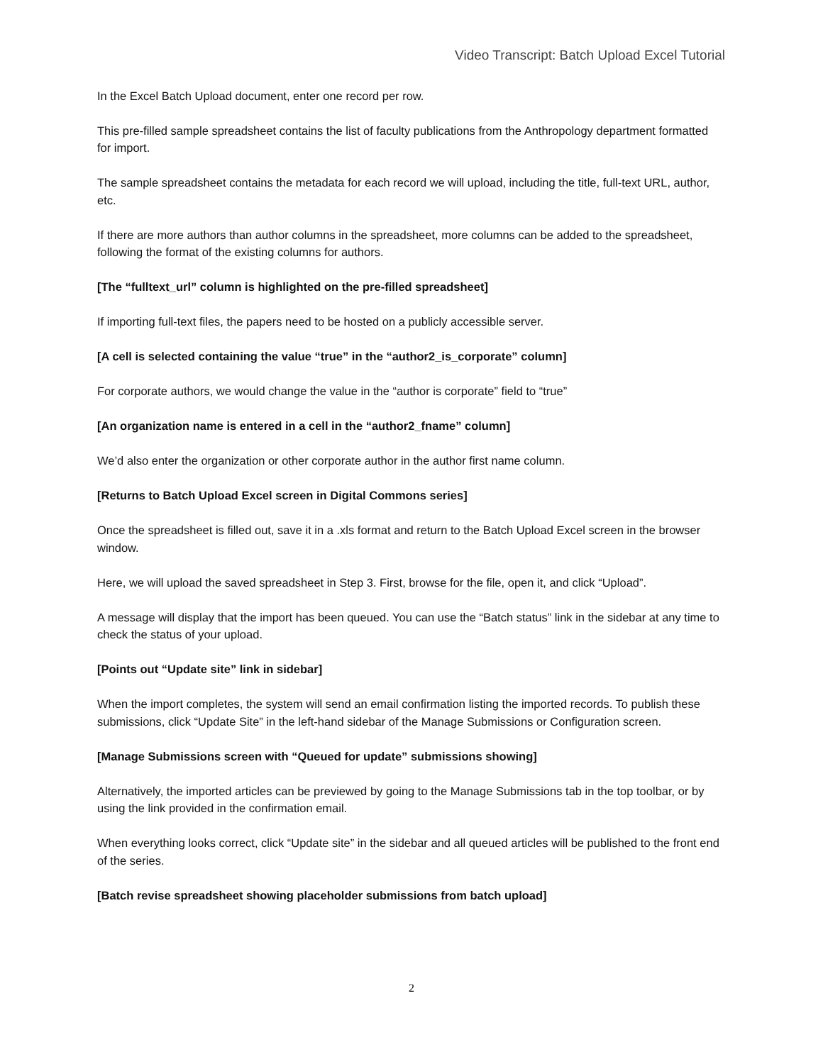Video Transcript: Batch Upload Excel Tutorial
In the Excel Batch Upload document, enter one record per row.
This pre-filled sample spreadsheet contains the list of faculty publications from the Anthropology department formatted for import.
The sample spreadsheet contains the metadata for each record we will upload, including the title, full-text URL, author, etc.
If there are more authors than author columns in the spreadsheet, more columns can be added to the spreadsheet, following the format of the existing columns for authors.
[The “fulltext_url” column is highlighted on the pre-filled spreadsheet]
If importing full-text files, the papers need to be hosted on a publicly accessible server.
[A cell is selected containing the value “true” in the “author2_is_corporate” column]
For corporate authors, we would change the value in the “author is corporate” field to “true”
[An organization name is entered in a cell in the “author2_fname” column]
We’d also enter the organization or other corporate author in the author first name column.
[Returns to Batch Upload Excel screen in Digital Commons series]
Once the spreadsheet is filled out, save it in a .xls format and return to the Batch Upload Excel screen in the browser window.
Here, we will upload the saved spreadsheet in Step 3. First, browse for the file, open it, and click “Upload”.
A message will display that the import has been queued. You can use the “Batch status” link in the sidebar at any time to check the status of your upload.
[Points out “Update site” link in sidebar]
When the import completes, the system will send an email confirmation listing the imported records. To publish these submissions, click “Update Site” in the left-hand sidebar of the Manage Submissions or Configuration screen.
[Manage Submissions screen with “Queued for update” submissions showing]
Alternatively, the imported articles can be previewed by going to the Manage Submissions tab in the top toolbar, or by using the link provided in the confirmation email.
When everything looks correct, click “Update site” in the sidebar and all queued articles will be published to the front end of the series.
[Batch revise spreadsheet showing placeholder submissions from batch upload]
2